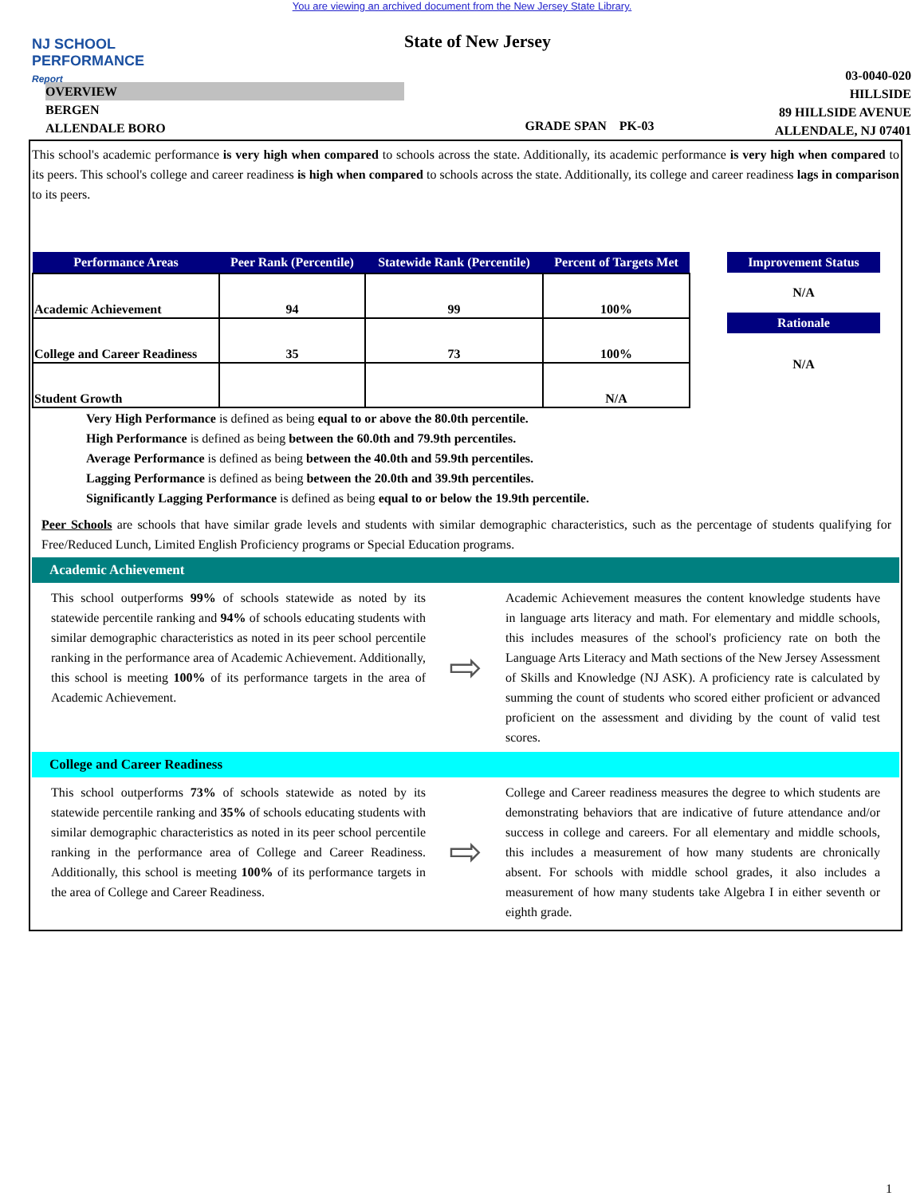You are viewing an archived document from the New Jersey State Library.
NJ SCHOOL
PERFORMANCE
Report
State of New Jersey
OVERVIEW
BERGEN
ALLENDALE BORO
GRADE SPAN PK-03
03-0040-020
HILLSIDE
89 HILLSIDE AVENUE
ALLENDALE, NJ 07401
This school's academic performance is very high when compared to schools across the state. Additionally, its academic performance is very high when compared to its peers. This school's college and career readiness is high when compared to schools across the state. Additionally, its college and career readiness lags in comparison to its peers.
| Performance Areas | Peer Rank (Percentile) | Statewide Rank (Percentile) | Percent of Targets Met |
| --- | --- | --- | --- |
| Academic Achievement | 94 | 99 | 100% |
| College and Career Readiness | 35 | 73 | 100% |
| Student Growth | | | N/A |
Improvement Status
N/A
Rationale
N/A
Very High Performance is defined as being equal to or above the 80.0th percentile.
High Performance is defined as being between the 60.0th and 79.9th percentiles.
Average Performance is defined as being between the 40.0th and 59.9th percentiles.
Lagging Performance is defined as being between the 20.0th and 39.9th percentiles.
Significantly Lagging Performance is defined as being equal to or below the 19.9th percentile.
Peer Schools are schools that have similar grade levels and students with similar demographic characteristics, such as the percentage of students qualifying for Free/Reduced Lunch, Limited English Proficiency programs or Special Education programs.
Academic Achievement
This school outperforms 99% of schools statewide as noted by its statewide percentile ranking and 94% of schools educating students with similar demographic characteristics as noted in its peer school percentile ranking in the performance area of Academic Achievement. Additionally, this school is meeting 100% of its performance targets in the area of Academic Achievement.
⇨
Academic Achievement measures the content knowledge students have in language arts literacy and math. For elementary and middle schools, this includes measures of the school's proficiency rate on both the Language Arts Literacy and Math sections of the New Jersey Assessment of Skills and Knowledge (NJ ASK). A proficiency rate is calculated by summing the count of students who scored either proficient or advanced proficient on the assessment and dividing by the count of valid test scores.
College and Career Readiness
This school outperforms 73% of schools statewide as noted by its statewide percentile ranking and 35% of schools educating students with similar demographic characteristics as noted in its peer school percentile ranking in the performance area of College and Career Readiness. Additionally, this school is meeting 100% of its performance targets in the area of College and Career Readiness.
⇨
College and Career readiness measures the degree to which students are demonstrating behaviors that are indicative of future attendance and/or success in college and careers. For all elementary and middle schools, this includes a measurement of how many students are chronically absent. For schools with middle school grades, it also includes a measurement of how many students take Algebra I in either seventh or eighth grade.
1